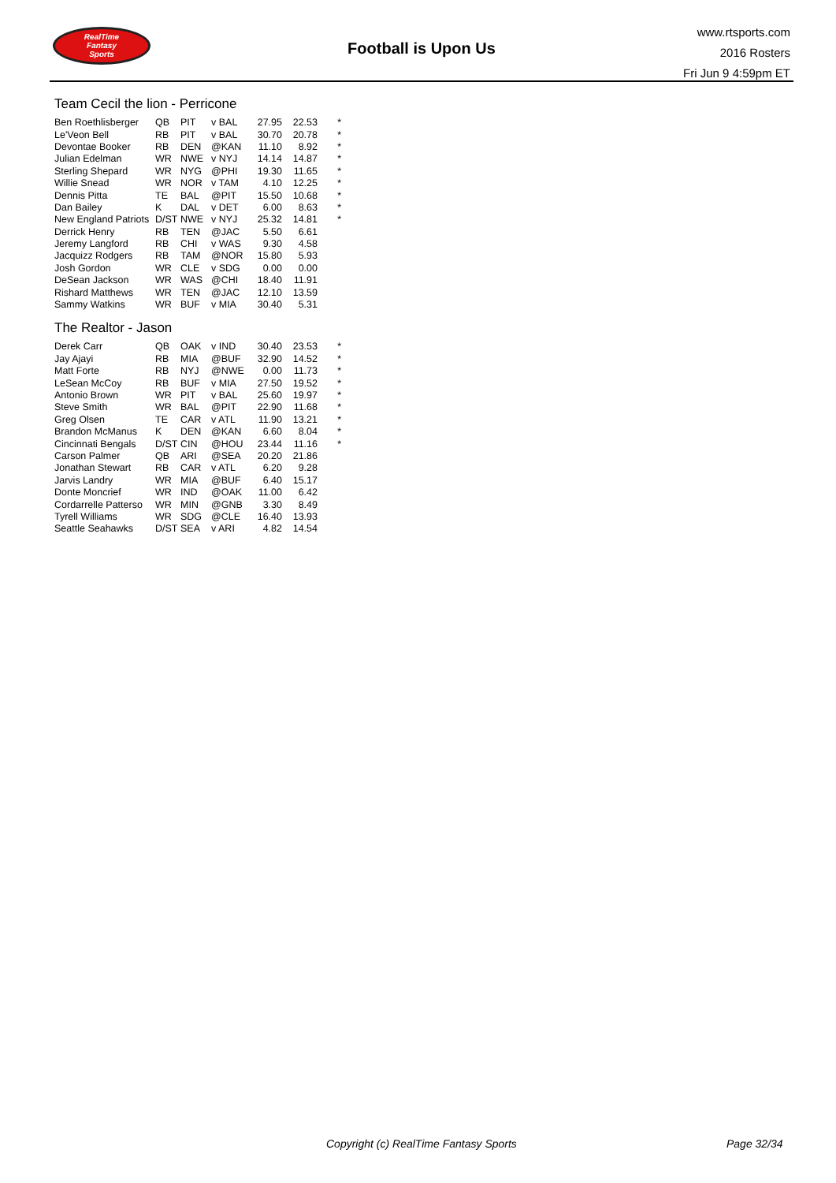RealTime
Fantasy
Sports
Football is Upon Us
www.rtsports.com
2016 Rosters
Fri Jun 9 4:59pm ET
Team Cecil the lion - Perricone
| Ben Roethlisberger | QB | PIT | v BAL | 27.95 | 22.53 | * |
| Le'Veon Bell | RB | PIT | v BAL | 30.70 | 20.78 | * |
| Devontae Booker | RB | DEN | @KAN | 11.10 | 8.92 | * |
| Julian Edelman | WR | NWE | v NYJ | 14.14 | 14.87 | * |
| Sterling Shepard | WR | NYG | @PHI | 19.30 | 11.65 | * |
| Willie Snead | WR | NOR | v TAM | 4.10 | 12.25 | * |
| Dennis Pitta | TE | BAL | @PIT | 15.50 | 10.68 | * |
| Dan Bailey | K | DAL | v DET | 6.00 | 8.63 | * |
| New England Patriots | D/ST | NWE | v NYJ | 25.32 | 14.81 | * |
| Derrick Henry | RB | TEN | @JAC | 5.50 | 6.61 | |
| Jeremy Langford | RB | CHI | v WAS | 9.30 | 4.58 | |
| Jacquizz Rodgers | RB | TAM | @NOR | 15.80 | 5.93 | |
| Josh Gordon | WR | CLE | v SDG | 0.00 | 0.00 | |
| DeSean Jackson | WR | WAS | @CHI | 18.40 | 11.91 | |
| Rishard Matthews | WR | TEN | @JAC | 12.10 | 13.59 | |
| Sammy Watkins | WR | BUF | v MIA | 30.40 | 5.31 | |
The Realtor - Jason
| Derek Carr | QB | OAK | v IND | 30.40 | 23.53 | * |
| Jay Ajayi | RB | MIA | @BUF | 32.90 | 14.52 | * |
| Matt Forte | RB | NYJ | @NWE | 0.00 | 11.73 | * |
| LeSean McCoy | RB | BUF | v MIA | 27.50 | 19.52 | * |
| Antonio Brown | WR | PIT | v BAL | 25.60 | 19.97 | * |
| Steve Smith | WR | BAL | @PIT | 22.90 | 11.68 | * |
| Greg Olsen | TE | CAR | v ATL | 11.90 | 13.21 | * |
| Brandon McManus | K | DEN | @KAN | 6.60 | 8.04 | * |
| Cincinnati Bengals | D/ST | CIN | @HOU | 23.44 | 11.16 | * |
| Carson Palmer | QB | ARI | @SEA | 20.20 | 21.86 | |
| Jonathan Stewart | RB | CAR | v ATL | 6.20 | 9.28 | |
| Jarvis Landry | WR | MIA | @BUF | 6.40 | 15.17 | |
| Donte Moncrief | WR | IND | @OAK | 11.00 | 6.42 | |
| Cordarrelle Patterso | WR | MIN | @GNB | 3.30 | 8.49 | |
| Tyrell Williams | WR | SDG | @CLE | 16.40 | 13.93 | |
| Seattle Seahawks | D/ST | SEA | v ARI | 4.82 | 14.54 | |
Copyright (c) RealTime Fantasy Sports Page 32/34